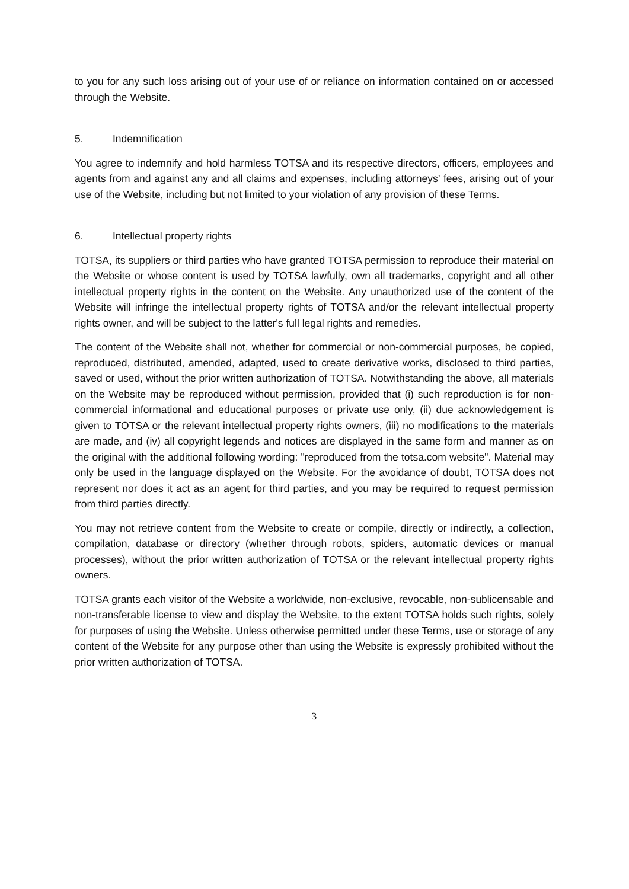to you for any such loss arising out of your use of or reliance on information contained on or accessed through the Website.
5. Indemnification
You agree to indemnify and hold harmless TOTSA and its respective directors, officers, employees and agents from and against any and all claims and expenses, including attorneys’ fees, arising out of your use of the Website, including but not limited to your violation of any provision of these Terms.
6. Intellectual property rights
TOTSA, its suppliers or third parties who have granted TOTSA permission to reproduce their material on the Website or whose content is used by TOTSA lawfully, own all trademarks, copyright and all other intellectual property rights in the content on the Website. Any unauthorized use of the content of the Website will infringe the intellectual property rights of TOTSA and/or the relevant intellectual property rights owner, and will be subject to the latter's full legal rights and remedies.
The content of the Website shall not, whether for commercial or non-commercial purposes, be copied, reproduced, distributed, amended, adapted, used to create derivative works, disclosed to third parties, saved or used, without the prior written authorization of TOTSA. Notwithstanding the above, all materials on the Website may be reproduced without permission, provided that (i) such reproduction is for non-commercial informational and educational purposes or private use only, (ii) due acknowledgement is given to TOTSA or the relevant intellectual property rights owners, (iii) no modifications to the materials are made, and (iv) all copyright legends and notices are displayed in the same form and manner as on the original with the additional following wording: "reproduced from the totsa.com website". Material may only be used in the language displayed on the Website. For the avoidance of doubt, TOTSA does not represent nor does it act as an agent for third parties, and you may be required to request permission from third parties directly.
You may not retrieve content from the Website to create or compile, directly or indirectly, a collection, compilation, database or directory (whether through robots, spiders, automatic devices or manual processes), without the prior written authorization of TOTSA or the relevant intellectual property rights owners.
TOTSA grants each visitor of the Website a worldwide, non-exclusive, revocable, non-sublicensable and non-transferable license to view and display the Website, to the extent TOTSA holds such rights, solely for purposes of using the Website. Unless otherwise permitted under these Terms, use or storage of any content of the Website for any purpose other than using the Website is expressly prohibited without the prior written authorization of TOTSA.
3